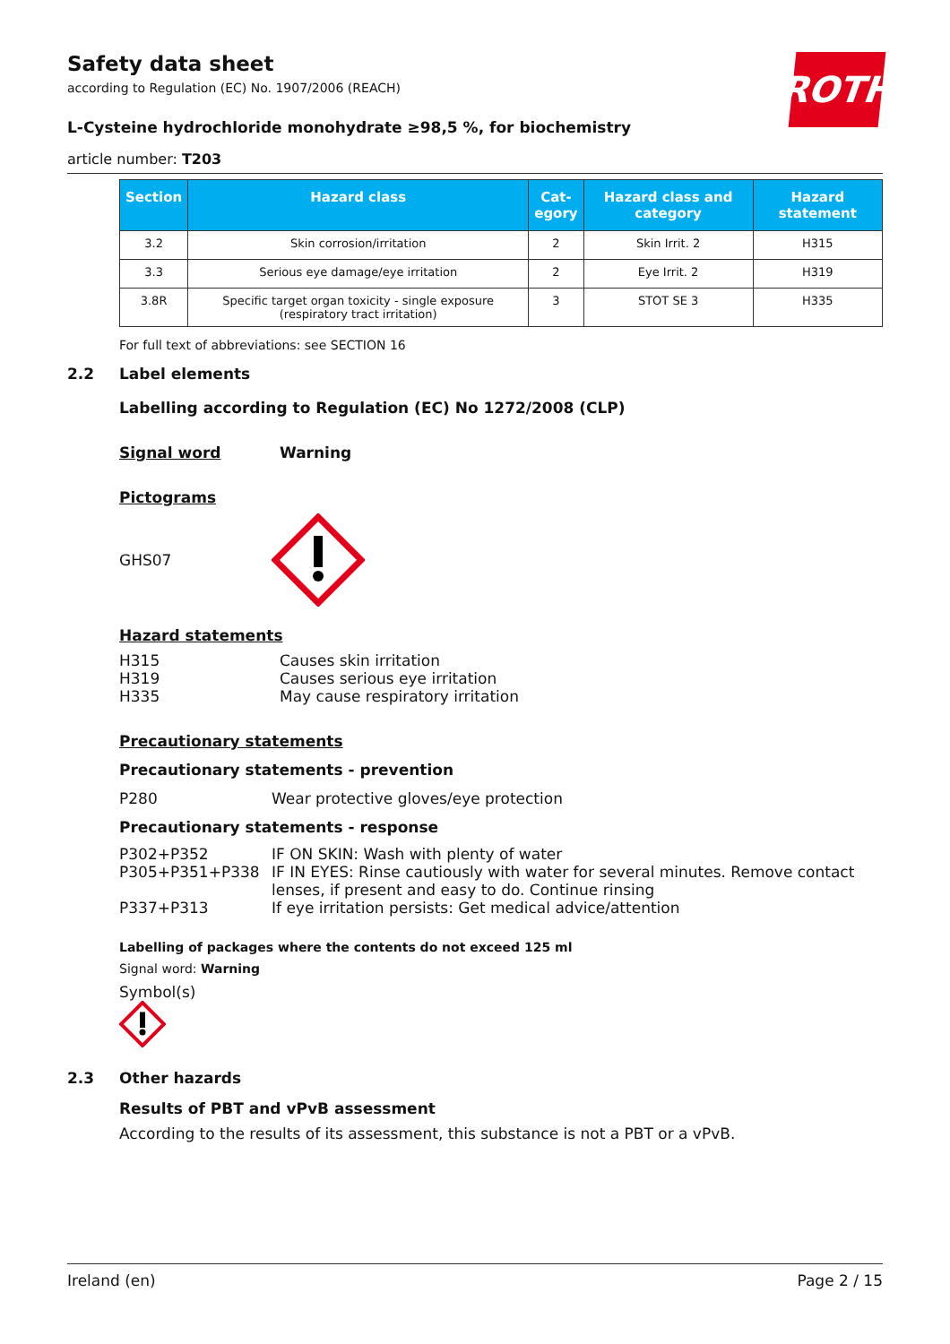ROTH
Safety data sheet
according to Regulation (EC) No. 1907/2006 (REACH)
L-Cysteine hydrochloride monohydrate ≥98,5 %, for biochemistry
article number: T203
| Section | Hazard class | Cat- egory | Hazard class and category | Hazard statement |
| --- | --- | --- | --- | --- |
| 3.2 | Skin corrosion/irritation | 2 | Skin Irrit. 2 | H315 |
| 3.3 | Serious eye damage/eye irritation | 2 | Eye Irrit. 2 | H319 |
| 3.8R | Specific target organ toxicity - single exposure (respiratory tract irritation) | 3 | STOT SE 3 | H335 |
For full text of abbreviations: see SECTION 16
2.2 Label elements
Labelling according to Regulation (EC) No 1272/2008 (CLP)
Signal word Warning
Pictograms
GHS07
Hazard statements
H315 Causes skin irritation
H319 Causes serious eye irritation
H335 May cause respiratory irritation
Precautionary statements
Precautionary statements - prevention
P280 Wear protective gloves/eye protection
Precautionary statements - response
P302+P352 IF ON SKIN: Wash with plenty of water
P305+P351+P338 IF IN EYES: Rinse cautiously with water for several minutes. Remove contact lenses, if present and easy to do. Continue rinsing
P337+P313 If eye irritation persists: Get medical advice/attention
Labelling of packages where the contents do not exceed 125 ml
Signal word: Warning
Symbol(s)
2.3 Other hazards
Results of PBT and vPvB assessment
According to the results of its assessment, this substance is not a PBT or a vPvB.
Ireland (en) Page 2 / 15